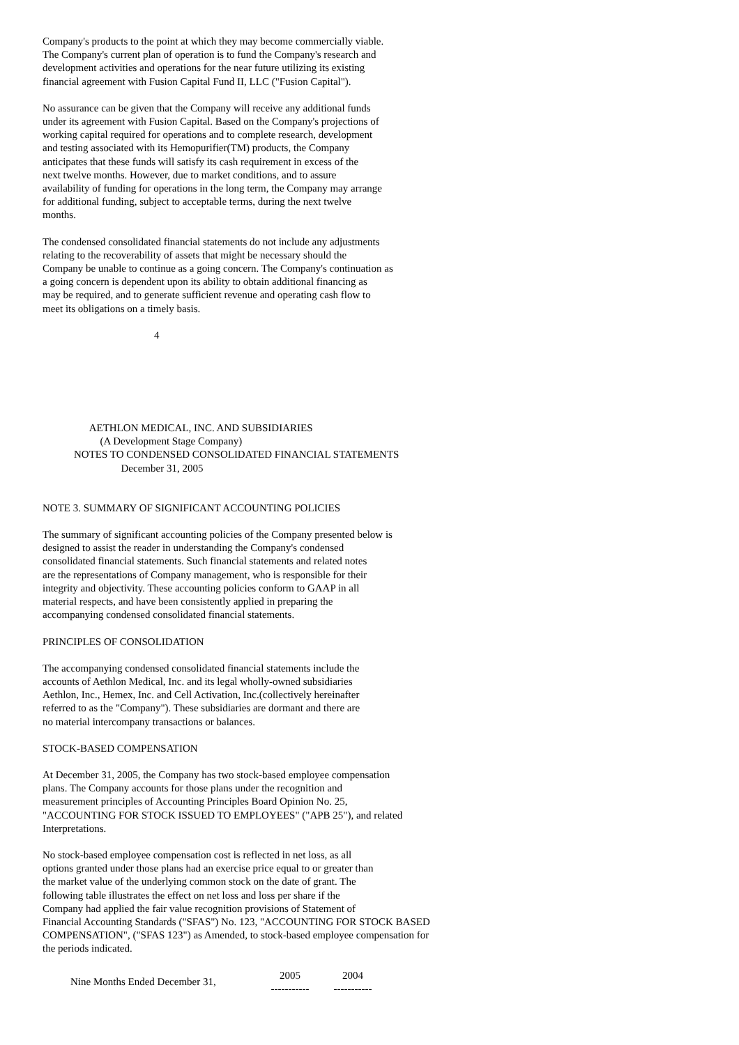Company's products to the point at which they may become commercially viable.
The Company's current plan of operation is to fund the Company's research and
development activities and operations for the near future utilizing its existing
financial agreement with Fusion Capital Fund II, LLC ("Fusion Capital").
No assurance can be given that the Company will receive any additional funds
under its agreement with Fusion Capital. Based on the Company's projections of
working capital required for operations and to complete research, development
and testing associated with its Hemopurifier(TM) products, the Company
anticipates that these funds will satisfy its cash requirement in excess of the
next twelve months. However, due to market conditions, and to assure
availability of funding for operations in the long term, the Company may arrange
for additional funding, subject to acceptable terms, during the next twelve
months.
The condensed consolidated financial statements do not include any adjustments
relating to the recoverability of assets that might be necessary should the
Company be unable to continue as a going concern. The Company's continuation as
a going concern is dependent upon its ability to obtain additional financing as
may be required, and to generate sufficient revenue and operating cash flow to
meet its obligations on a timely basis.
4
                  AETHLON MEDICAL, INC. AND SUBSIDIARIES
                      (A Development Stage Company)
            NOTES TO CONDENSED CONSOLIDATED FINANCIAL STATEMENTS
                              December 31, 2005
NOTE 3. SUMMARY OF SIGNIFICANT ACCOUNTING POLICIES
The summary of significant accounting policies of the Company presented below is
designed to assist the reader in understanding the Company's condensed
consolidated financial statements. Such financial statements and related notes
are the representations of Company management, who is responsible for their
integrity and objectivity. These accounting policies conform to GAAP in all
material respects, and have been consistently applied in preparing the
accompanying condensed consolidated financial statements.
PRINCIPLES OF CONSOLIDATION
The accompanying condensed consolidated financial statements include the
accounts of Aethlon Medical, Inc. and its legal wholly-owned subsidiaries
Aethlon, Inc., Hemex, Inc. and Cell Activation, Inc.(collectively hereinafter
referred to as the "Company"). These subsidiaries are dormant and there are
no material intercompany transactions or balances.
STOCK-BASED COMPENSATION
At December 31, 2005, the Company has two stock-based employee compensation
plans. The Company accounts for those plans under the recognition and
measurement principles of Accounting Principles Board Opinion No. 25,
"ACCOUNTING FOR STOCK ISSUED TO EMPLOYEES" ("APB 25"), and related
Interpretations.
No stock-based employee compensation cost is reflected in net loss, as all
options granted under those plans had an exercise price equal to or greater than
the market value of the underlying common stock on the date of grant. The
following table illustrates the effect on net loss and loss per share if the
Company had applied the fair value recognition provisions of Statement of
Financial Accounting Standards ("SFAS") No. 123, "ACCOUNTING FOR STOCK BASED
COMPENSATION", ("SFAS 123") as Amended, to stock-based employee compensation for
the periods indicated.
| Nine Months Ended December 31, | 2005 ----------- | 2004 ----------- |
| --- | --- | --- |